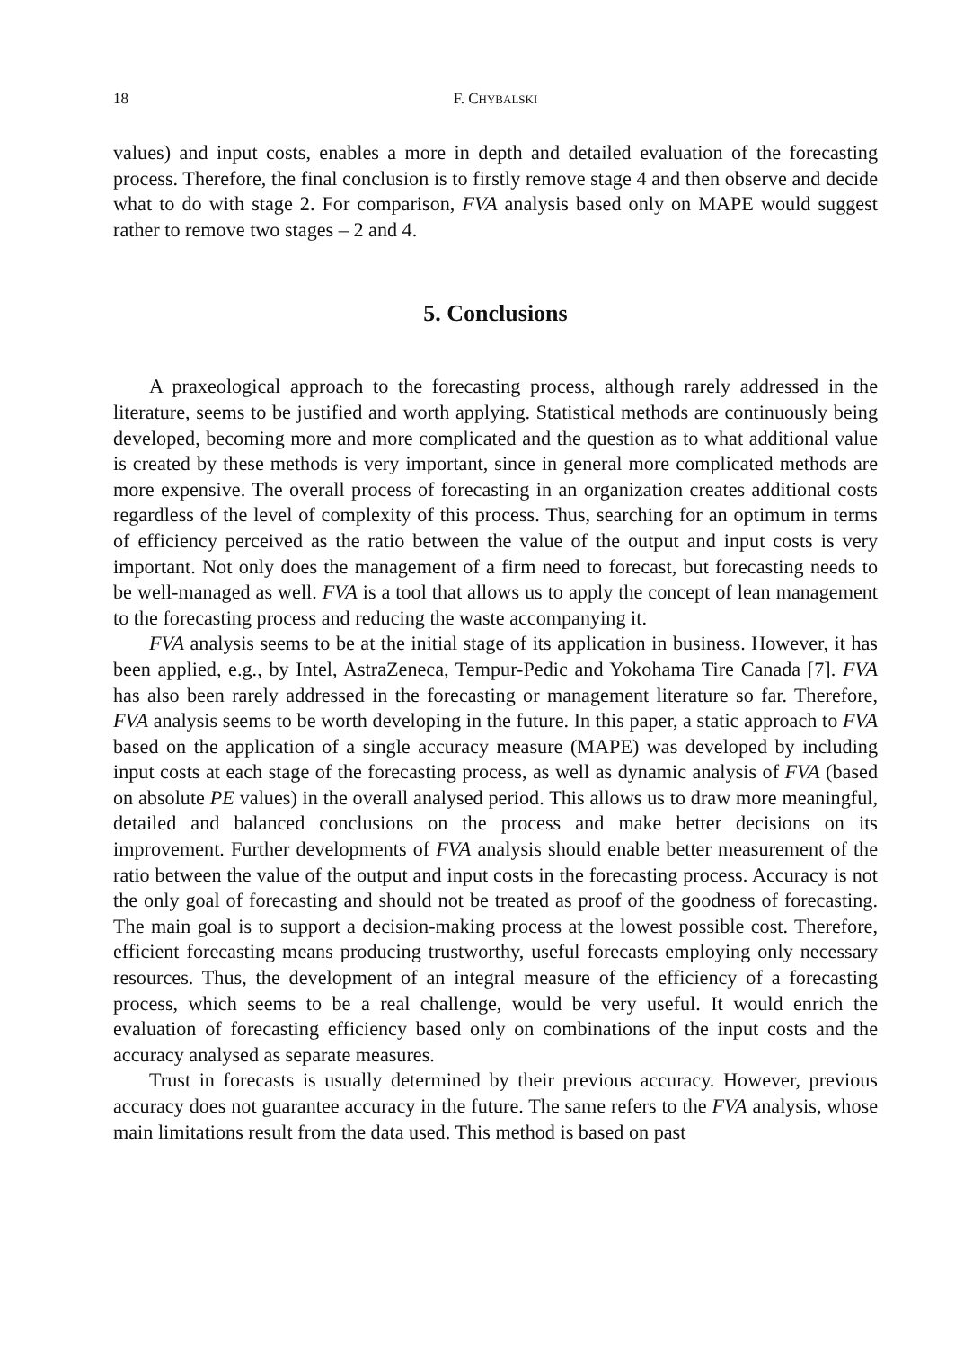18 F. CHYBALSKI
values) and input costs, enables a more in depth and detailed evaluation of the forecasting process. Therefore, the final conclusion is to firstly remove stage 4 and then observe and decide what to do with stage 2. For comparison, FVA analysis based only on MAPE would suggest rather to remove two stages – 2 and 4.
5. Conclusions
A praxeological approach to the forecasting process, although rarely addressed in the literature, seems to be justified and worth applying. Statistical methods are continuously being developed, becoming more and more complicated and the question as to what additional value is created by these methods is very important, since in general more complicated methods are more expensive. The overall process of forecasting in an organization creates additional costs regardless of the level of complexity of this process. Thus, searching for an optimum in terms of efficiency perceived as the ratio between the value of the output and input costs is very important. Not only does the management of a firm need to forecast, but forecasting needs to be well-managed as well. FVA is a tool that allows us to apply the concept of lean management to the forecasting process and reducing the waste accompanying it.
FVA analysis seems to be at the initial stage of its application in business. However, it has been applied, e.g., by Intel, AstraZeneca, Tempur-Pedic and Yokohama Tire Canada [7]. FVA has also been rarely addressed in the forecasting or management literature so far. Therefore, FVA analysis seems to be worth developing in the future. In this paper, a static approach to FVA based on the application of a single accuracy measure (MAPE) was developed by including input costs at each stage of the forecasting process, as well as dynamic analysis of FVA (based on absolute PE values) in the overall analysed period. This allows us to draw more meaningful, detailed and balanced conclusions on the process and make better decisions on its improvement. Further developments of FVA analysis should enable better measurement of the ratio between the value of the output and input costs in the forecasting process. Accuracy is not the only goal of forecasting and should not be treated as proof of the goodness of forecasting. The main goal is to support a decision-making process at the lowest possible cost. Therefore, efficient forecasting means producing trustworthy, useful forecasts employing only necessary resources. Thus, the development of an integral measure of the efficiency of a forecasting process, which seems to be a real challenge, would be very useful. It would enrich the evaluation of forecasting efficiency based only on combinations of the input costs and the accuracy analysed as separate measures.
Trust in forecasts is usually determined by their previous accuracy. However, previous accuracy does not guarantee accuracy in the future. The same refers to the FVA analysis, whose main limitations result from the data used. This method is based on past